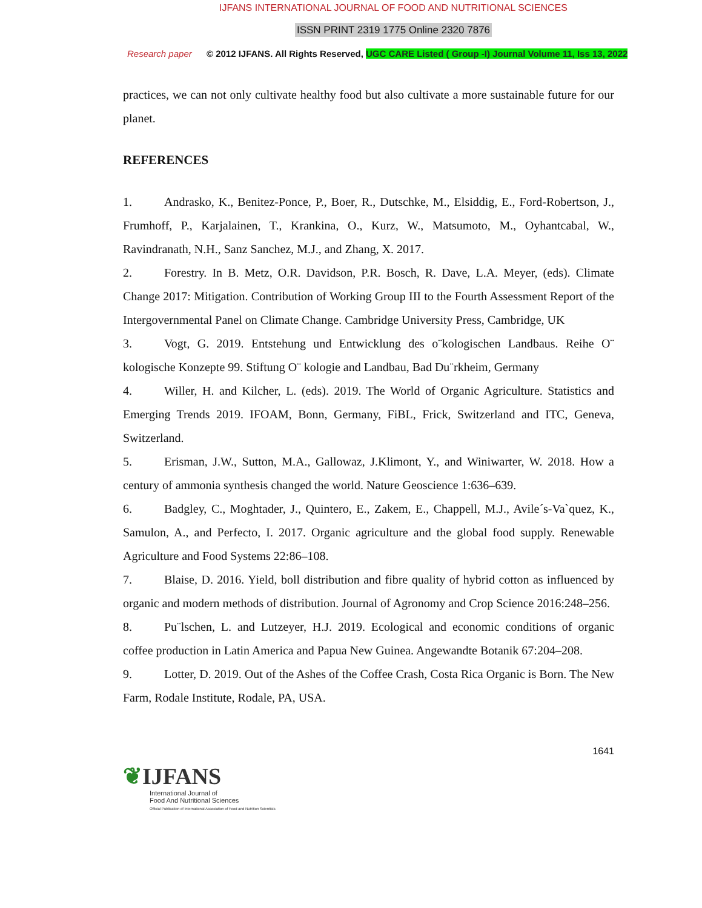IJFANS INTERNATIONAL JOURNAL OF FOOD AND NUTRITIONAL SCIENCES
ISSN PRINT 2319 1775 Online 2320 7876
Research paper © 2012 IJFANS. All Rights Reserved, UGC CARE Listed ( Group -I) Journal Volume 11, Iss 13, 2022
practices, we can not only cultivate healthy food but also cultivate a more sustainable future for our planet.
REFERENCES
1. Andrasko, K., Benitez-Ponce, P., Boer, R., Dutschke, M., Elsiddig, E., Ford-Robertson, J., Frumhoff, P., Karjalainen, T., Krankina, O., Kurz, W., Matsumoto, M., Oyhantcabal, W., Ravindranath, N.H., Sanz Sanchez, M.J., and Zhang, X. 2017.
2. Forestry. In B. Metz, O.R. Davidson, P.R. Bosch, R. Dave, L.A. Meyer, (eds). Climate Change 2017: Mitigation. Contribution of Working Group III to the Fourth Assessment Report of the Intergovernmental Panel on Climate Change. Cambridge University Press, Cambridge, UK
3. Vogt, G. 2019. Entstehung und Entwicklung des o¨kologischen Landbaus. Reihe O¨ kologische Konzepte 99. Stiftung O¨ kologie and Landbau, Bad Du¨rkheim, Germany
4. Willer, H. and Kilcher, L. (eds). 2019. The World of Organic Agriculture. Statistics and Emerging Trends 2019. IFOAM, Bonn, Germany, FiBL, Frick, Switzerland and ITC, Geneva, Switzerland.
5. Erisman, J.W., Sutton, M.A., Gallowaz, J.Klimont, Y., and Winiwarter, W. 2018. How a century of ammonia synthesis changed the world. Nature Geoscience 1:636–639.
6. Badgley, C., Moghtader, J., Quintero, E., Zakem, E., Chappell, M.J., Avile´s-Va`quez, K., Samulon, A., and Perfecto, I. 2017. Organic agriculture and the global food supply. Renewable Agriculture and Food Systems 22:86–108.
7. Blaise, D. 2016. Yield, boll distribution and fibre quality of hybrid cotton as influenced by organic and modern methods of distribution. Journal of Agronomy and Crop Science 2016:248–256.
8. Pu¨lschen, L. and Lutzeyer, H.J. 2019. Ecological and economic conditions of organic coffee production in Latin America and Papua New Guinea. Angewandte Botanik 67:204–208.
9. Lotter, D. 2019. Out of the Ashes of the Coffee Crash, Costa Rica Organic is Born. The New Farm, Rodale Institute, Rodale, PA, USA.
1641
❦IJFANS
International Journal of
Food And Nutritional Sciences
Official Publication of International Association of Food and Nutrition Scientists